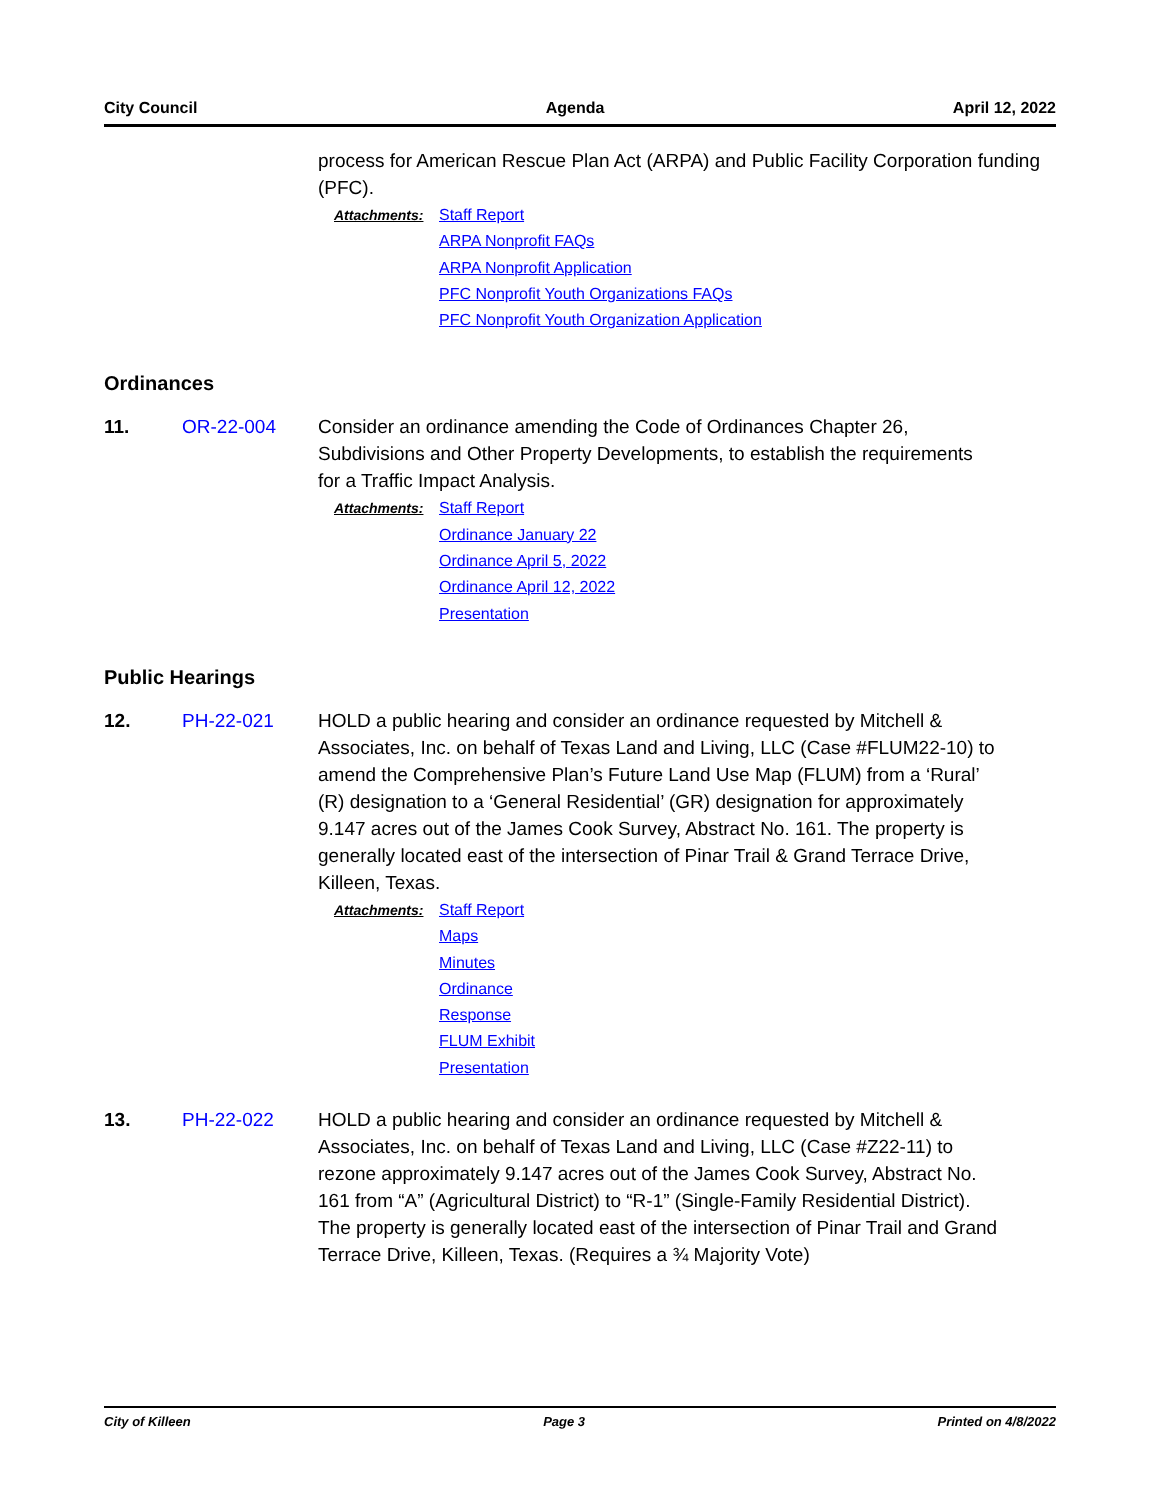City Council Agenda April 12, 2022
process for American Rescue Plan Act (ARPA) and Public Facility Corporation funding (PFC).
Attachments:
Staff Report
ARPA Nonprofit FAQs
ARPA Nonprofit Application
PFC Nonprofit Youth Organizations FAQs
PFC Nonprofit Youth Organization Application
Ordinances
11. OR-22-004 Consider an ordinance amending the Code of Ordinances Chapter 26, Subdivisions and Other Property Developments, to establish the requirements for a Traffic Impact Analysis.
Attachments:
Staff Report
Ordinance January 22
Ordinance April 5, 2022
Ordinance April 12, 2022
Presentation
Public Hearings
12. PH-22-021 HOLD a public hearing and consider an ordinance requested by Mitchell & Associates, Inc. on behalf of Texas Land and Living, LLC (Case #FLUM22-10) to amend the Comprehensive Plan’s Future Land Use Map (FLUM) from a ‘Rural’ (R) designation to a ‘General Residential’ (GR) designation for approximately 9.147 acres out of the James Cook Survey, Abstract No. 161. The property is generally located east of the intersection of Pinar Trail & Grand Terrace Drive, Killeen, Texas.
Attachments:
Staff Report
Maps
Minutes
Ordinance
Response
FLUM Exhibit
Presentation
13. PH-22-022 HOLD a public hearing and consider an ordinance requested by Mitchell & Associates, Inc. on behalf of Texas Land and Living, LLC (Case #Z22-11) to rezone approximately 9.147 acres out of the James Cook Survey, Abstract No. 161 from “A” (Agricultural District) to “R-1” (Single-Family Residential District). The property is generally located east of the intersection of Pinar Trail and Grand Terrace Drive, Killeen, Texas. (Requires a ¾ Majority Vote)
City of Killeen Page 3 Printed on 4/8/2022